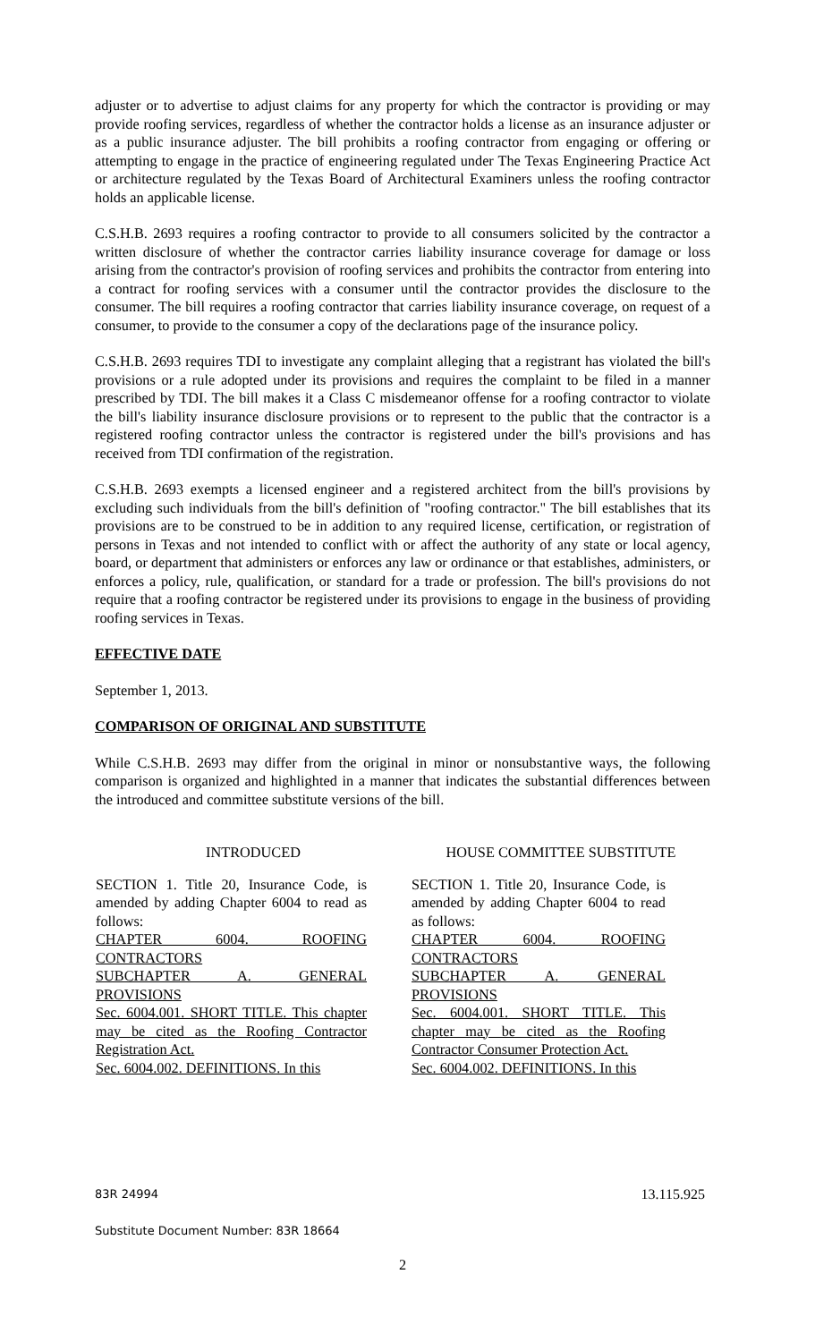adjuster or to advertise to adjust claims for any property for which the contractor is providing or may provide roofing services, regardless of whether the contractor holds a license as an insurance adjuster or as a public insurance adjuster. The bill prohibits a roofing contractor from engaging or offering or attempting to engage in the practice of engineering regulated under The Texas Engineering Practice Act or architecture regulated by the Texas Board of Architectural Examiners unless the roofing contractor holds an applicable license.
C.S.H.B. 2693 requires a roofing contractor to provide to all consumers solicited by the contractor a written disclosure of whether the contractor carries liability insurance coverage for damage or loss arising from the contractor's provision of roofing services and prohibits the contractor from entering into a contract for roofing services with a consumer until the contractor provides the disclosure to the consumer. The bill requires a roofing contractor that carries liability insurance coverage, on request of a consumer, to provide to the consumer a copy of the declarations page of the insurance policy.
C.S.H.B. 2693 requires TDI to investigate any complaint alleging that a registrant has violated the bill's provisions or a rule adopted under its provisions and requires the complaint to be filed in a manner prescribed by TDI. The bill makes it a Class C misdemeanor offense for a roofing contractor to violate the bill's liability insurance disclosure provisions or to represent to the public that the contractor is a registered roofing contractor unless the contractor is registered under the bill's provisions and has received from TDI confirmation of the registration.
C.S.H.B. 2693 exempts a licensed engineer and a registered architect from the bill's provisions by excluding such individuals from the bill's definition of "roofing contractor." The bill establishes that its provisions are to be construed to be in addition to any required license, certification, or registration of persons in Texas and not intended to conflict with or affect the authority of any state or local agency, board, or department that administers or enforces any law or ordinance or that establishes, administers, or enforces a policy, rule, qualification, or standard for a trade or profession. The bill's provisions do not require that a roofing contractor be registered under its provisions to engage in the business of providing roofing services in Texas.
EFFECTIVE DATE
September 1, 2013.
COMPARISON OF ORIGINAL AND SUBSTITUTE
While C.S.H.B. 2693 may differ from the original in minor or nonsubstantive ways, the following comparison is organized and highlighted in a manner that indicates the substantial differences between the introduced and committee substitute versions of the bill.
| INTRODUCED | HOUSE COMMITTEE SUBSTITUTE |
| --- | --- |
| SECTION 1. Title 20, Insurance Code, is amended by adding Chapter 6004 to read as follows: CHAPTER 6004. ROOFING CONTRACTORS SUBCHAPTER A. GENERAL PROVISIONS Sec. 6004.001. SHORT TITLE. This chapter may be cited as the Roofing Contractor Registration Act. Sec. 6004.002. DEFINITIONS. In this | SECTION 1. Title 20, Insurance Code, is amended by adding Chapter 6004 to read as follows: CHAPTER 6004. ROOFING CONTRACTORS SUBCHAPTER A. GENERAL PROVISIONS Sec. 6004.001. SHORT TITLE. This chapter may be cited as the Roofing Contractor Consumer Protection Act. Sec. 6004.002. DEFINITIONS. In this |
83R 24994 13.115.925
Substitute Document Number: 83R 18664
2